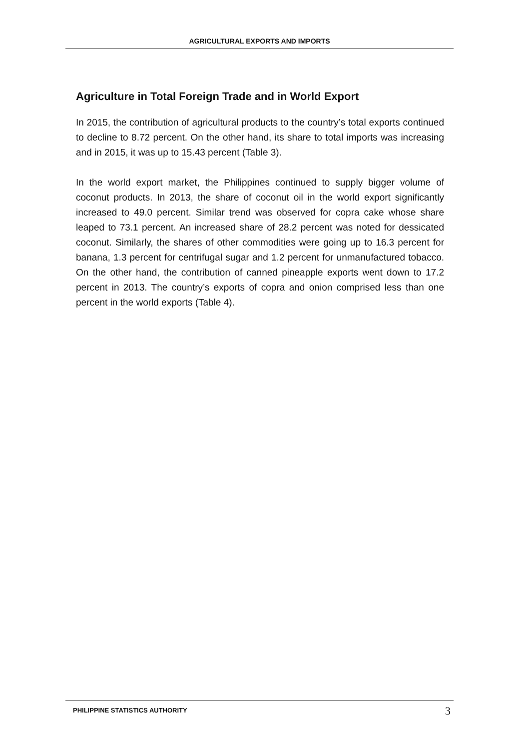AGRICULTURAL EXPORTS AND IMPORTS
Agriculture in Total Foreign Trade and in World Export
In 2015, the contribution of agricultural products to the country’s total exports continued to decline to 8.72 percent. On the other hand, its share to total imports was increasing and in 2015, it was up to 15.43 percent (Table 3).
In the world export market, the Philippines continued to supply bigger volume of coconut products. In 2013, the share of coconut oil in the world export significantly increased to 49.0 percent. Similar trend was observed for copra cake whose share leaped to 73.1 percent. An increased share of 28.2 percent was noted for dessicated coconut. Similarly, the shares of other commodities were going up to 16.3 percent for banana, 1.3 percent for centrifugal sugar and 1.2 percent for unmanufactured tobacco. On the other hand, the contribution of canned pineapple exports went down to 17.2 percent in 2013. The country’s exports of copra and onion comprised less than one percent in the world exports (Table 4).
PHILIPPINE STATISTICS AUTHORITY 3